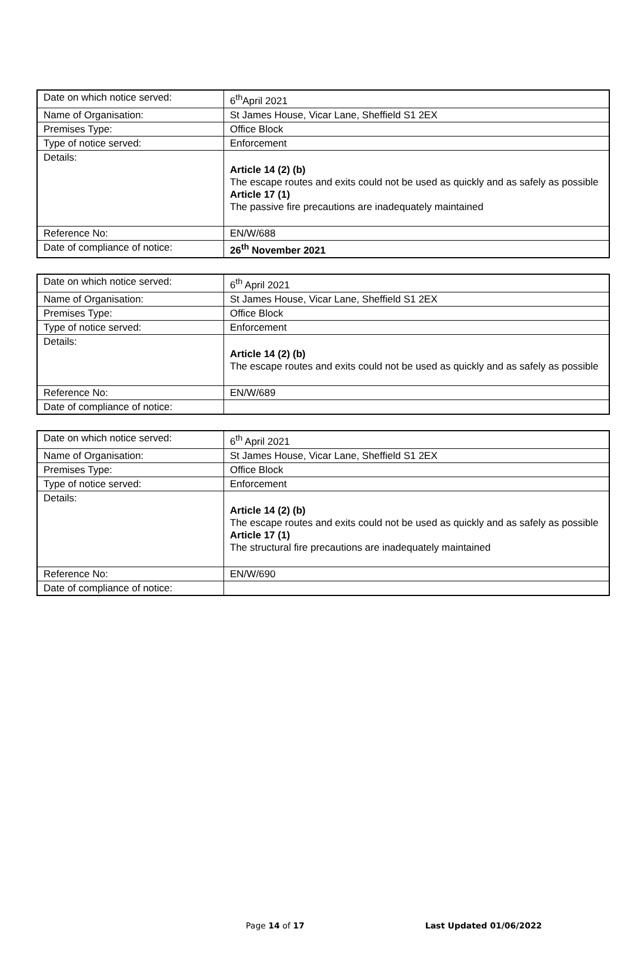| Date on which notice served: | 6<sup>th</sup>April 2021 |
| Name of Organisation: | St James House, Vicar Lane, Sheffield S1 2EX |
| Premises Type: | Office Block |
| Type of notice served: | Enforcement |
| Details: | Article 14 (2) (b) The escape routes and exits could not be used as quickly and as safely as possible Article 17 (1) The passive fire precautions are inadequately maintained |
| Reference No: | EN/W/688 |
| Date of compliance of notice: | 26<sup>th</sup> November 2021 |
| Date on which notice served: | 6<sup>th</sup> April 2021 |
| Name of Organisation: | St James House, Vicar Lane, Sheffield S1 2EX |
| Premises Type: | Office Block |
| Type of notice served: | Enforcement |
| Details: | Article 14 (2) (b) The escape routes and exits could not be used as quickly and as safely as possible |
| Reference No: | EN/W/689 |
| Date of compliance of notice: | |
| Date on which notice served: | 6<sup>th</sup> April 2021 |
| Name of Organisation: | St James House, Vicar Lane, Sheffield S1 2EX |
| Premises Type: | Office Block |
| Type of notice served: | Enforcement |
| Details: | Article 14 (2) (b) The escape routes and exits could not be used as quickly and as safely as possible Article 17 (1) The structural fire precautions are inadequately maintained |
| Reference No: | EN/W/690 |
| Date of compliance of notice: | |
Page 14 of 17 Last Updated 01/06/2022